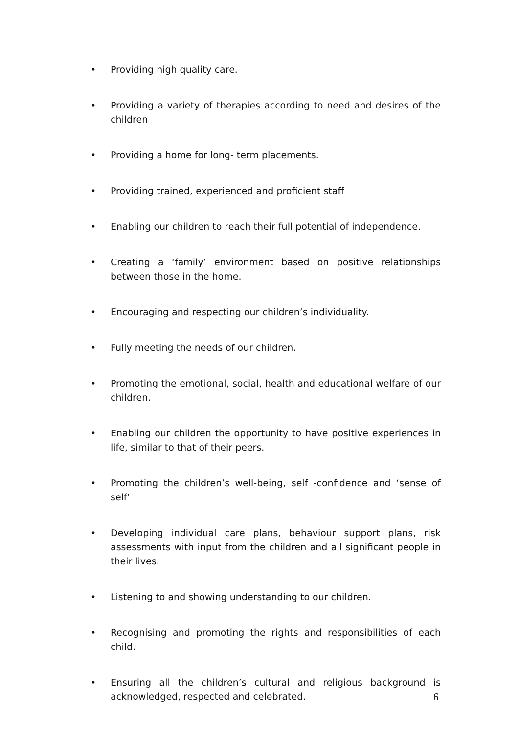• Providing high quality care.
• Providing a variety of therapies according to need and desires of the children
• Providing a home for long- term placements.
• Providing trained, experienced and proficient staff
• Enabling our children to reach their full potential of independence.
• Creating a ‘family’ environment based on positive relationships between those in the home.
• Encouraging and respecting our children’s individuality.
• Fully meeting the needs of our children.
• Promoting the emotional, social, health and educational welfare of our children.
• Enabling our children the opportunity to have positive experiences in life, similar to that of their peers.
• Promoting the children’s well-being, self -confidence and ‘sense of self’
• Developing individual care plans, behaviour support plans, risk assessments with input from the children and all significant people in their lives.
• Listening to and showing understanding to our children.
• Recognising and promoting the rights and responsibilities of each child.
• Ensuring all the children’s cultural and religious background is acknowledged, respected and celebrated.
6